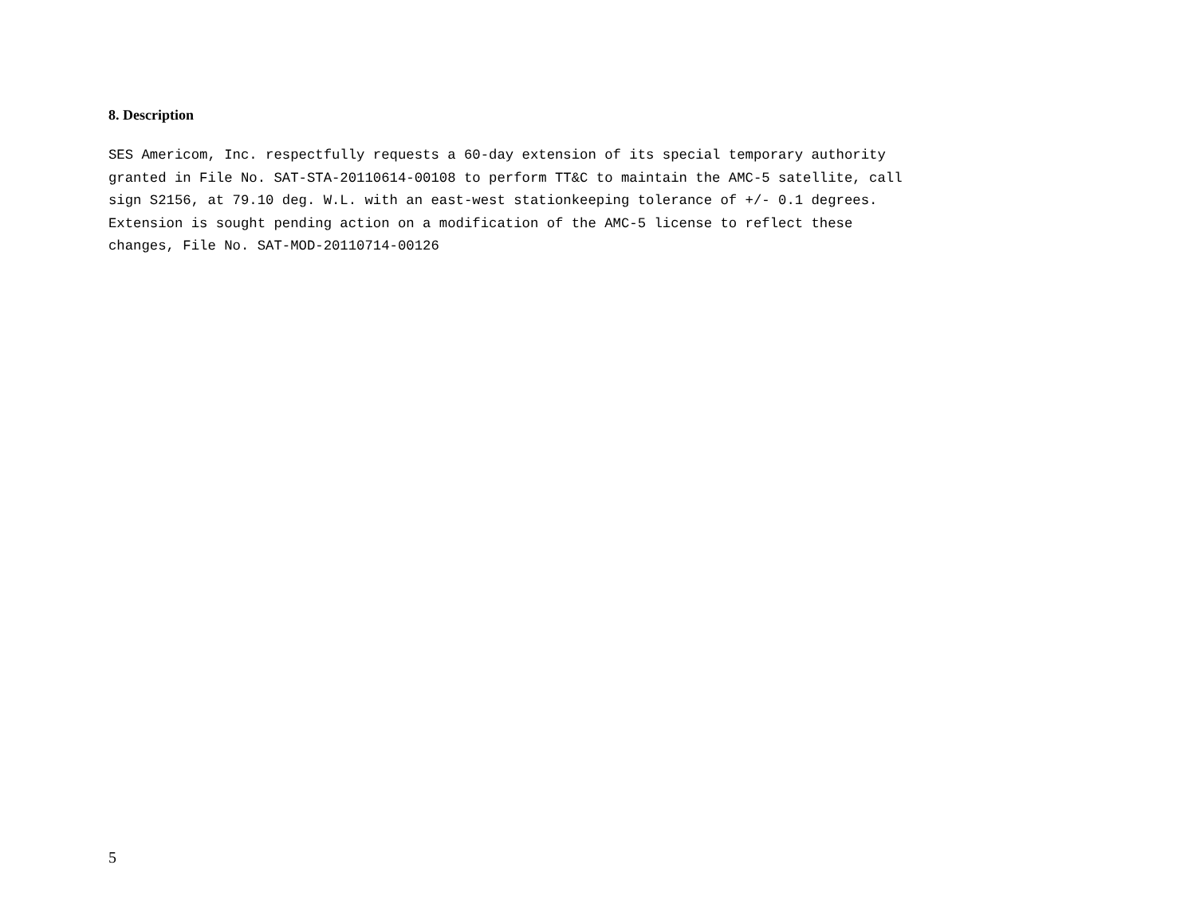8. Description
SES Americom, Inc. respectfully requests a 60-day extension of its special temporary authority
granted in File No. SAT-STA-20110614-00108 to perform TT&C to maintain the AMC-5 satellite, call
sign S2156, at 79.10 deg. W.L. with an east-west stationkeeping tolerance of +/- 0.1 degrees.
Extension is sought pending action on a modification of the AMC-5 license to reflect these
changes, File No. SAT-MOD-20110714-00126
5